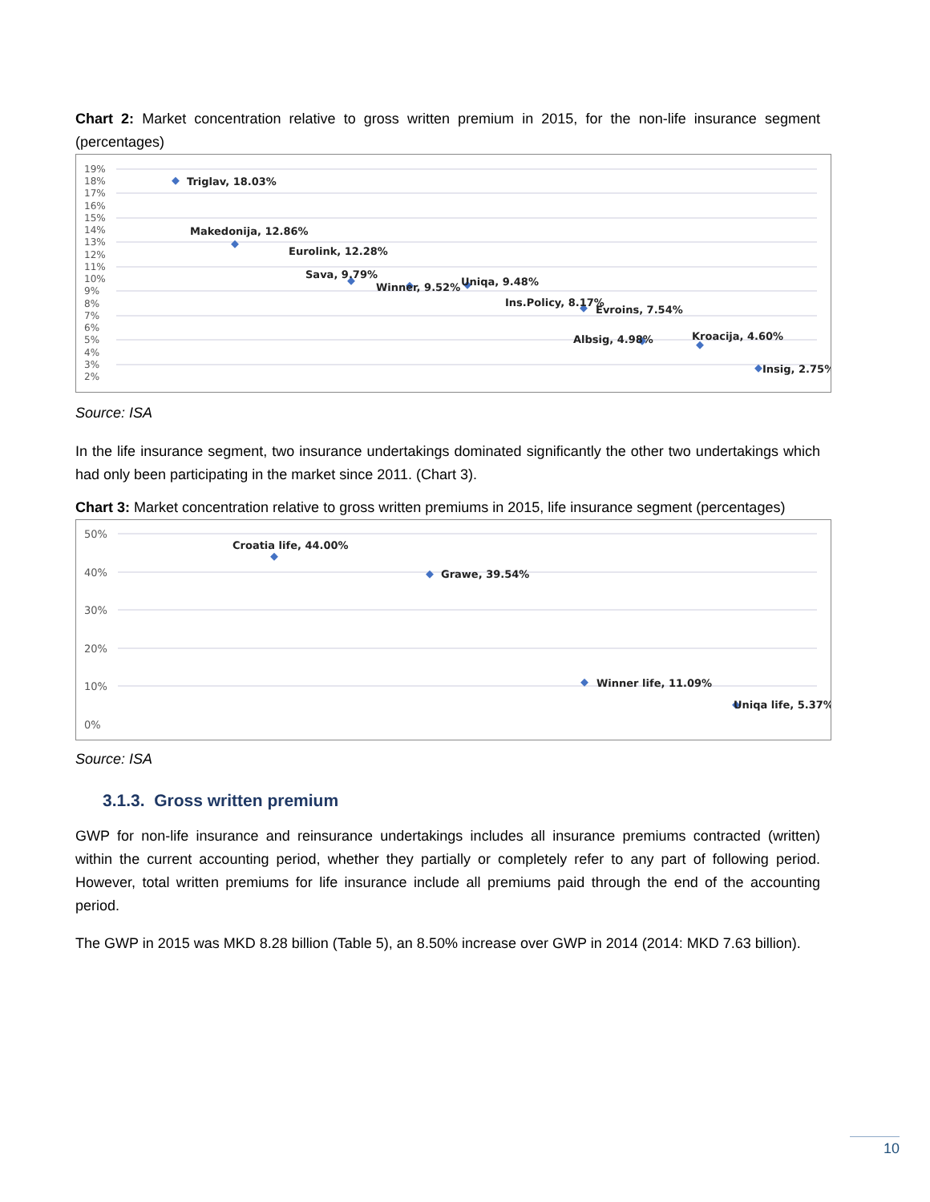Chart 2: Market concentration relative to gross written premium in 2015, for the non-life insurance segment (percentages)
19%
18%
17%
16%
15%
14%
13%
12%
11%
10%
9%
8%
7%
6%
5%
4%
3%
2%
Triglav, 18.03%
Makedonija, 12.86%
Eurolink, 12.28%
Sava, 9.79%
Winner, 9.52%
Uniqa, 9.48%
Ins.Policy, 8.17%
Evroins, 7.54%
Albsig, 4.98%
Kroacija, 4.60%
Insig, 2.75%
Source: ISA
In the life insurance segment, two insurance undertakings dominated significantly the other two undertakings which had only been participating in the market since 2011. (Chart 3).
Chart 3: Market concentration relative to gross written premiums in 2015, life insurance segment (percentages)
50%
40%
30%
20%
10%
0%
Croatia life, 44.00%
Grawe, 39.54%
Winner life, 11.09%
Uniqa life, 5.37%
Source: ISA
3.1.3. Gross written premium
GWP for non-life insurance and reinsurance undertakings includes all insurance premiums contracted (written) within the current accounting period, whether they partially or completely refer to any part of following period. However, total written premiums for life insurance include all premiums paid through the end of the accounting period.
The GWP in 2015 was MKD 8.28 billion (Table 5), an 8.50% increase over GWP in 2014 (2014: MKD 7.63 billion).
10